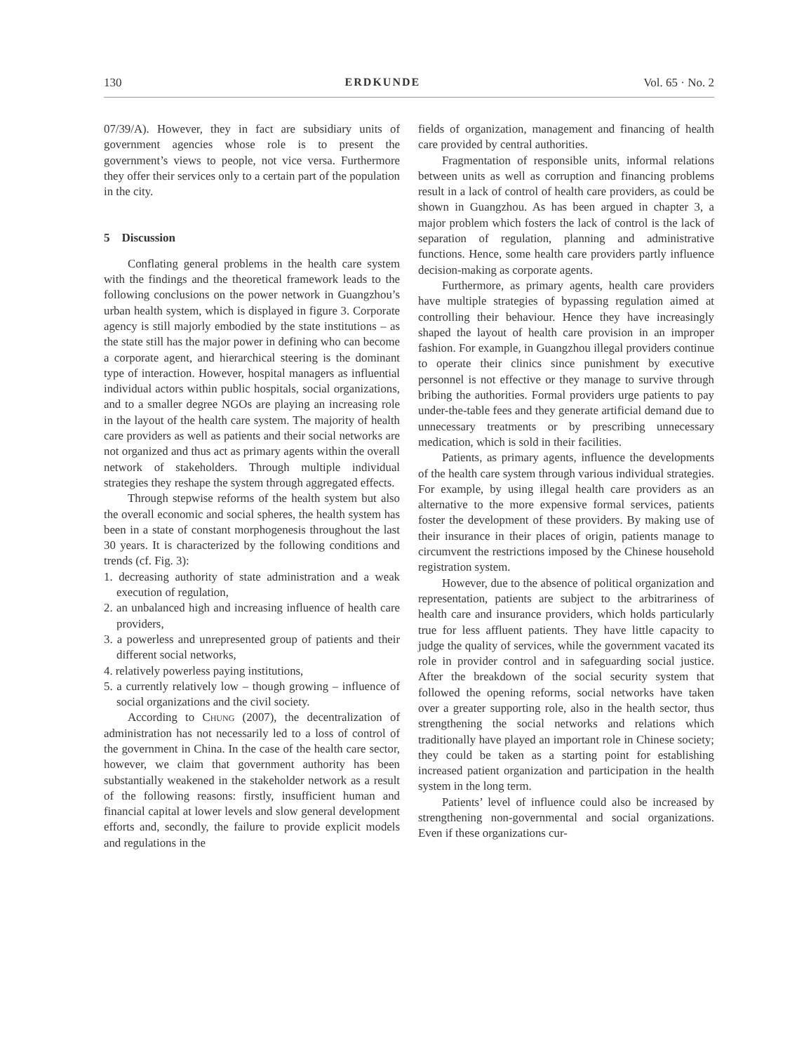130 ERDKUNDE Vol. 65 · No. 2
07/39/A). However, they in fact are subsidiary units of government agencies whose role is to present the government’s views to people, not vice versa. Furthermore they offer their services only to a certain part of the population in the city.
5 Discussion
Conflating general problems in the health care system with the findings and the theoretical framework leads to the following conclusions on the power network in Guangzhou’s urban health system, which is displayed in figure 3. Corporate agency is still majorly embodied by the state institutions – as the state still has the major power in defining who can become a corporate agent, and hierarchical steering is the dominant type of interaction. However, hospital managers as influential individual actors within public hospitals, social organizations, and to a smaller degree NGOs are playing an increasing role in the layout of the health care system. The majority of health care providers as well as patients and their social networks are not organized and thus act as primary agents within the overall network of stakeholders. Through multiple individual strategies they reshape the system through aggregated effects.
Through stepwise reforms of the health system but also the overall economic and social spheres, the health system has been in a state of constant morphogenesis throughout the last 30 years. It is characterized by the following conditions and trends (cf. Fig. 3):
1. decreasing authority of state administration and a weak execution of regulation,
2. an unbalanced high and increasing influence of health care providers,
3. a powerless and unrepresented group of patients and their different social networks,
4. relatively powerless paying institutions,
5. a currently relatively low – though growing – influence of social organizations and the civil society.
According to Chung (2007), the decentralization of administration has not necessarily led to a loss of control of the government in China. In the case of the health care sector, however, we claim that government authority has been substantially weakened in the stakeholder network as a result of the following reasons: firstly, insufficient human and financial capital at lower levels and slow general development efforts and, secondly, the failure to provide explicit models and regulations in the
fields of organization, management and financing of health care provided by central authorities.
Fragmentation of responsible units, informal relations between units as well as corruption and financing problems result in a lack of control of health care providers, as could be shown in Guangzhou. As has been argued in chapter 3, a major problem which fosters the lack of control is the lack of separation of regulation, planning and administrative functions. Hence, some health care providers partly influence decision-making as corporate agents.
Furthermore, as primary agents, health care providers have multiple strategies of bypassing regulation aimed at controlling their behaviour. Hence they have increasingly shaped the layout of health care provision in an improper fashion. For example, in Guangzhou illegal providers continue to operate their clinics since punishment by executive personnel is not effective or they manage to survive through bribing the authorities. Formal providers urge patients to pay under-the-table fees and they generate artificial demand due to unnecessary treatments or by prescribing unnecessary medication, which is sold in their facilities.
Patients, as primary agents, influence the developments of the health care system through various individual strategies. For example, by using illegal health care providers as an alternative to the more expensive formal services, patients foster the development of these providers. By making use of their insurance in their places of origin, patients manage to circumvent the restrictions imposed by the Chinese household registration system.
However, due to the absence of political organization and representation, patients are subject to the arbitrariness of health care and insurance providers, which holds particularly true for less affluent patients. They have little capacity to judge the quality of services, while the government vacated its role in provider control and in safeguarding social justice. After the breakdown of the social security system that followed the opening reforms, social networks have taken over a greater supporting role, also in the health sector, thus strengthening the social networks and relations which traditionally have played an important role in Chinese society; they could be taken as a starting point for establishing increased patient organization and participation in the health system in the long term.
Patients’ level of influence could also be increased by strengthening non-governmental and social organizations. Even if these organizations cur-